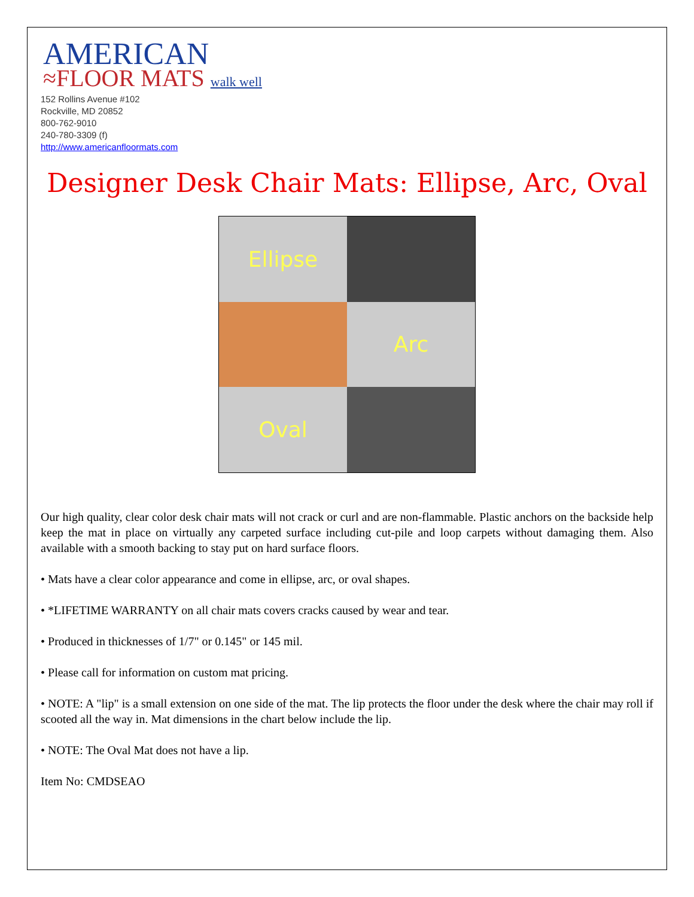AMERICAN
≈FLOOR MATS walk well
152 Rollins Avenue #102
Rockville, MD 20852
800-762-9010
240-780-3309 (f)
http://www.americanfloormats.com
Designer Desk Chair Mats: Ellipse, Arc, Oval
Ellipse
Arc
Oval
Our high quality, clear color desk chair mats will not crack or curl and are non-flammable. Plastic anchors on the backside help keep the mat in place on virtually any carpeted surface including cut-pile and loop carpets without damaging them. Also available with a smooth backing to stay put on hard surface floors.
• Mats have a clear color appearance and come in ellipse, arc, or oval shapes.
• *LIFETIME WARRANTY on all chair mats covers cracks caused by wear and tear.
• Produced in thicknesses of 1/7" or 0.145" or 145 mil.
• Please call for information on custom mat pricing.
• NOTE: A "lip" is a small extension on one side of the mat. The lip protects the floor under the desk where the chair may roll if scooted all the way in. Mat dimensions in the chart below include the lip.
• NOTE: The Oval Mat does not have a lip.
Item No: CMDSEAO